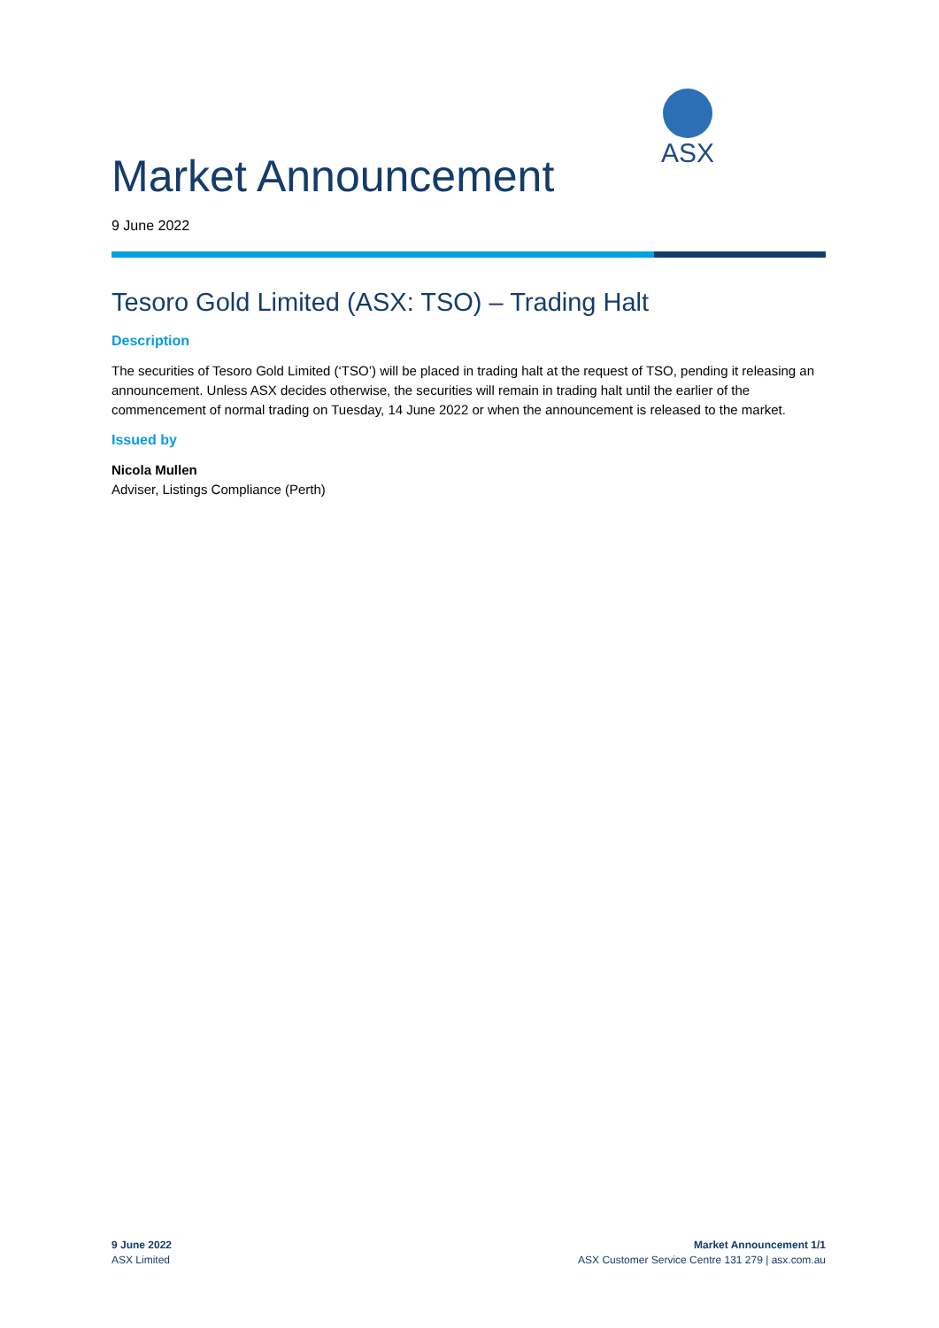ASX
Market Announcement
9 June 2022
Tesoro Gold Limited (ASX: TSO) – Trading Halt
Description
The securities of Tesoro Gold Limited (‘TSO’) will be placed in trading halt at the request of TSO, pending it releasing an announcement. Unless ASX decides otherwise, the securities will remain in trading halt until the earlier of the commencement of normal trading on Tuesday, 14 June 2022 or when the announcement is released to the market.
Issued by
Nicola Mullen
Adviser, Listings Compliance (Perth)
9 June 2022
ASX Limited
Market Announcement 1/1
ASX Customer Service Centre 131 279 | asx.com.au